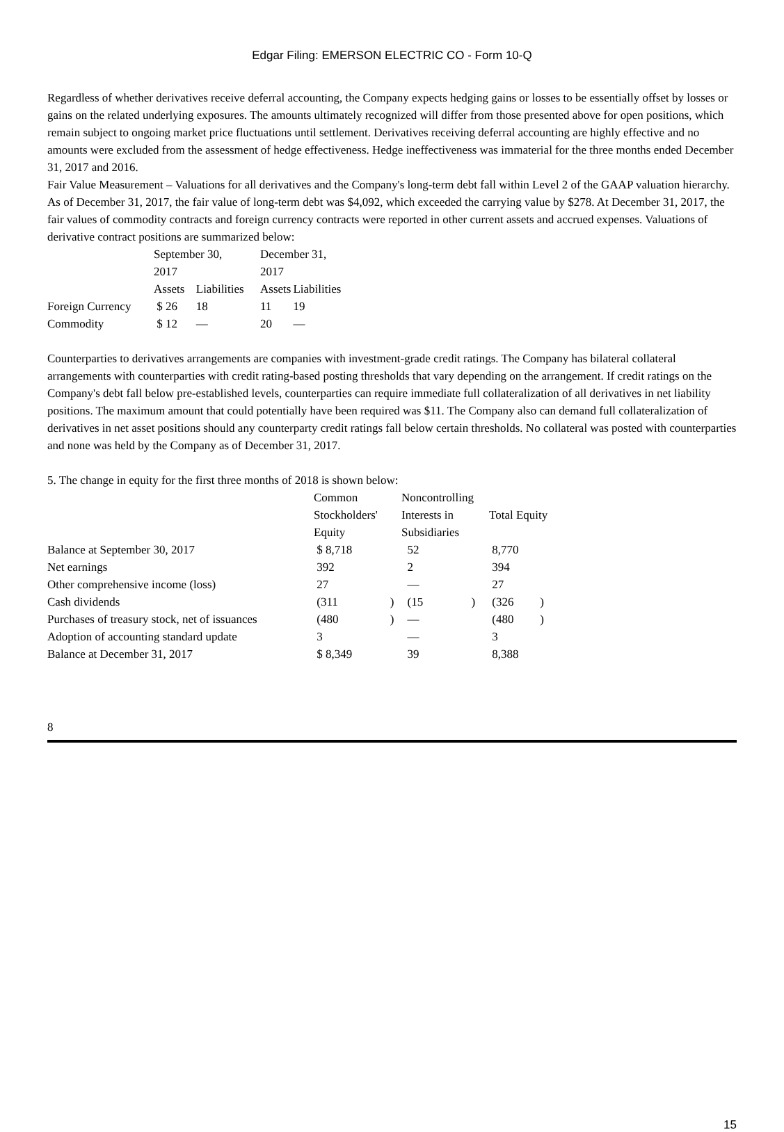Edgar Filing: EMERSON ELECTRIC CO - Form 10-Q
Regardless of whether derivatives receive deferral accounting, the Company expects hedging gains or losses to be essentially offset by losses or gains on the related underlying exposures. The amounts ultimately recognized will differ from those presented above for open positions, which remain subject to ongoing market price fluctuations until settlement. Derivatives receiving deferral accounting are highly effective and no amounts were excluded from the assessment of hedge effectiveness. Hedge ineffectiveness was immaterial for the three months ended December 31, 2017 and 2016.
Fair Value Measurement – Valuations for all derivatives and the Company's long-term debt fall within Level 2 of the GAAP valuation hierarchy. As of December 31, 2017, the fair value of long-term debt was $4,092, which exceeded the carrying value by $278. At December 31, 2017, the fair values of commodity contracts and foreign currency contracts were reported in other current assets and accrued expenses. Valuations of derivative contract positions are summarized below:
| | September 30, 2017 | | December 31, 2017 | |
| --- | --- | --- | --- | --- |
| | Assets | Liabilities | Assets | Liabilities |
| Foreign Currency | $ 26 | 18 | 11 | 19 |
| Commodity | $ 12 | — | 20 | — |
Counterparties to derivatives arrangements are companies with investment-grade credit ratings. The Company has bilateral collateral arrangements with counterparties with credit rating-based posting thresholds that vary depending on the arrangement. If credit ratings on the Company's debt fall below pre-established levels, counterparties can require immediate full collateralization of all derivatives in net liability positions. The maximum amount that could potentially have been required was $11. The Company also can demand full collateralization of derivatives in net asset positions should any counterparty credit ratings fall below certain thresholds. No collateral was posted with counterparties and none was held by the Company as of December 31, 2017.
5. The change in equity for the first three months of 2018 is shown below:
| | Common Stockholders' Equity | | Noncontrolling Interests in Subsidiaries | | Total Equity | |
| --- | --- | --- | --- | --- | --- | --- |
| Balance at September 30, 2017 | $ 8,718 | | 52 | | 8,770 | |
| Net earnings | 392 | | 2 | | 394 | |
| Other comprehensive income (loss) | 27 | | — | | 27 | |
| Cash dividends | (311 | ) | (15 | ) | (326 | ) |
| Purchases of treasury stock, net of issuances | (480 | ) | — | | (480 | ) |
| Adoption of accounting standard update | 3 | | — | | 3 | |
| Balance at December 31, 2017 | $ 8,349 | | 39 | | 8,388 | |
8
15